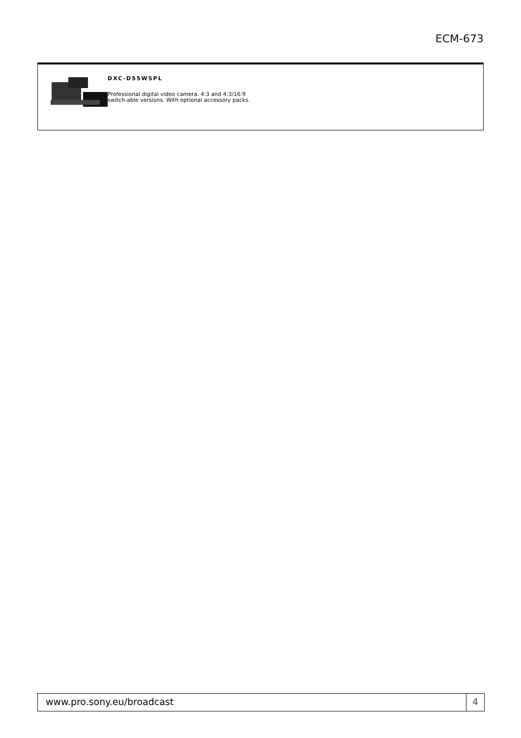ECM-673
DXC-D55WSPL
Professional digital video camera. 4:3 and 4:3/16:9 switch-able versions. With optional accessory packs.
www.pro.sony.eu/broadcast 4